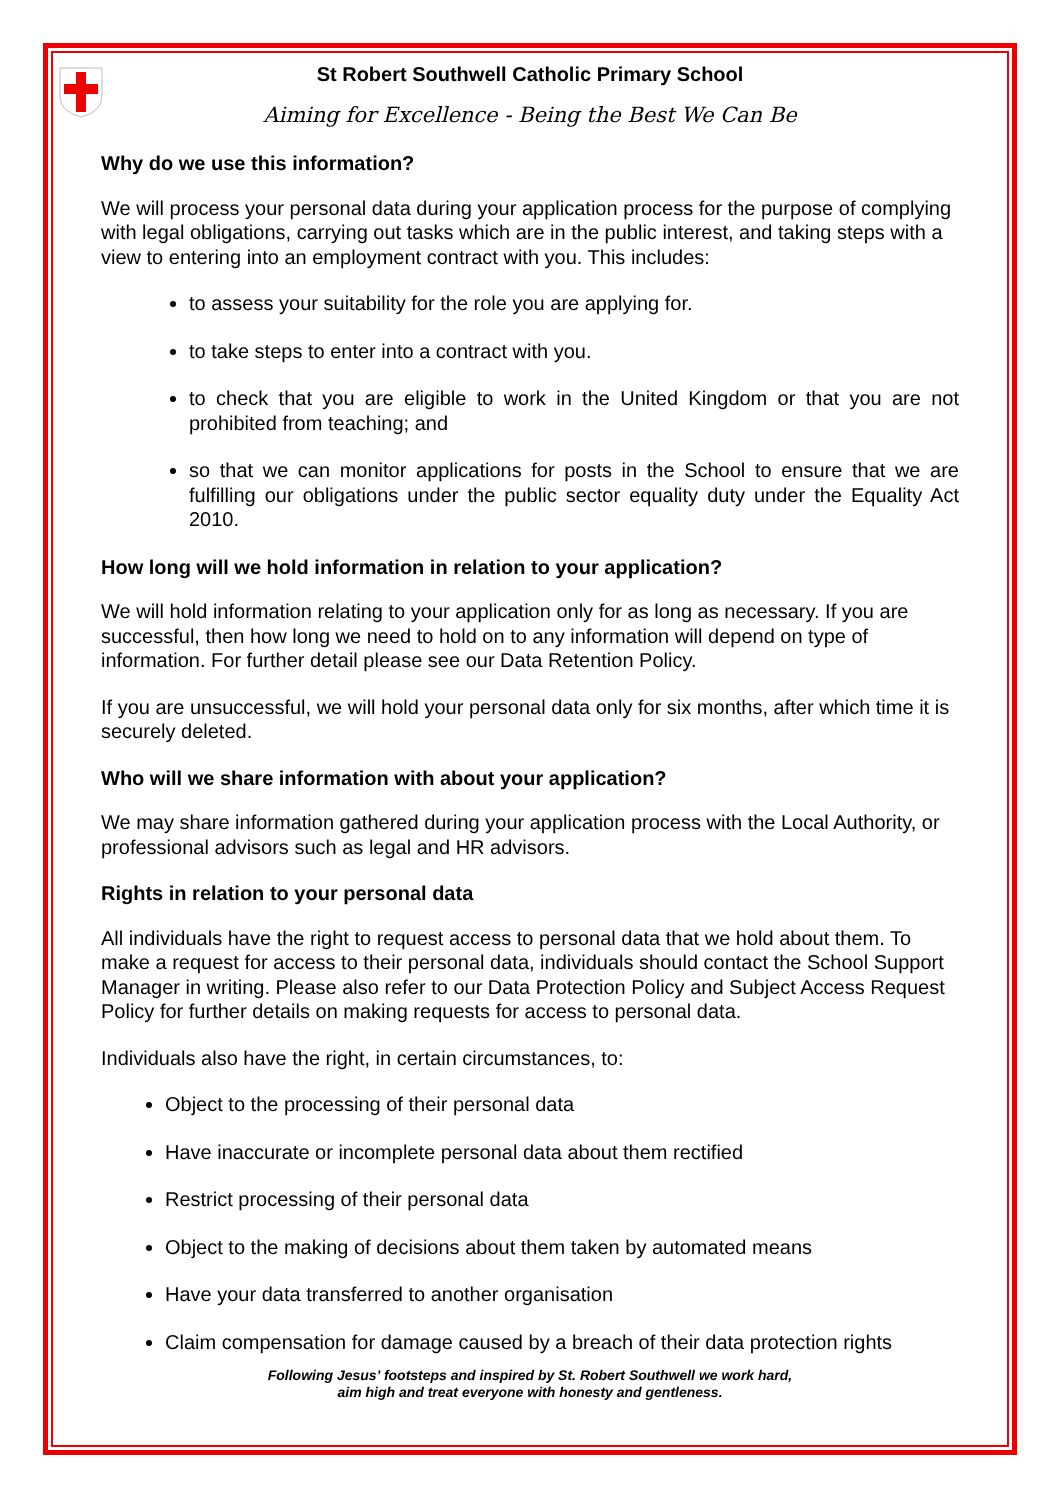St Robert Southwell Catholic Primary School
Aiming for Excellence - Being the Best We Can Be
Why do we use this information?
We will process your personal data during your application process for the purpose of complying with legal obligations, carrying out tasks which are in the public interest, and taking steps with a view to entering into an employment contract with you. This includes:
to assess your suitability for the role you are applying for.
to take steps to enter into a contract with you.
to check that you are eligible to work in the United Kingdom or that you are not prohibited from teaching; and
so that we can monitor applications for posts in the School to ensure that we are fulfilling our obligations under the public sector equality duty under the Equality Act 2010.
How long will we hold information in relation to your application?
We will hold information relating to your application only for as long as necessary. If you are successful, then how long we need to hold on to any information will depend on type of information. For further detail please see our Data Retention Policy.
If you are unsuccessful, we will hold your personal data only for six months, after which time it is securely deleted.
Who will we share information with about your application?
We may share information gathered during your application process with the Local Authority, or professional advisors such as legal and HR advisors.
Rights in relation to your personal data
All individuals have the right to request access to personal data that we hold about them. To make a request for access to their personal data, individuals should contact the School Support Manager in writing. Please also refer to our Data Protection Policy and Subject Access Request Policy for further details on making requests for access to personal data.
Individuals also have the right, in certain circumstances, to:
Object to the processing of their personal data
Have inaccurate or incomplete personal data about them rectified
Restrict processing of their personal data
Object to the making of decisions about them taken by automated means
Have your data transferred to another organisation
Claim compensation for damage caused by a breach of their data protection rights
Following Jesus’ footsteps and inspired by St. Robert Southwell we work hard,
aim high and treat everyone with honesty and gentleness.